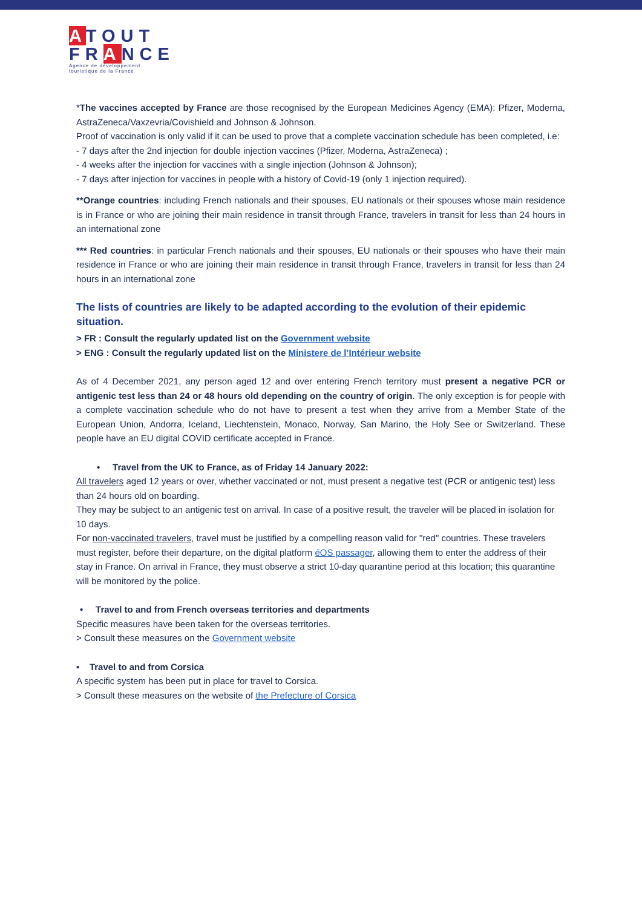ATOUT
FRANCE
Agence de développement touristique de la France
*The vaccines accepted by France are those recognised by the European Medicines Agency (EMA): Pfizer, Moderna, AstraZeneca/Vaxzevria/Covishield and Johnson & Johnson.
Proof of vaccination is only valid if it can be used to prove that a complete vaccination schedule has been completed, i.e:
- 7 days after the 2nd injection for double injection vaccines (Pfizer, Moderna, AstraZeneca) ;
- 4 weeks after the injection for vaccines with a single injection (Johnson & Johnson);
- 7 days after injection for vaccines in people with a history of Covid-19 (only 1 injection required).
**Orange countries: including French nationals and their spouses, EU nationals or their spouses whose main residence is in France or who are joining their main residence in transit through France, travelers in transit for less than 24 hours in an international zone
*** Red countries: in particular French nationals and their spouses, EU nationals or their spouses who have their main residence in France or who are joining their main residence in transit through France, travelers in transit for less than 24 hours in an international zone
The lists of countries are likely to be adapted according to the evolution of their epidemic situation.
> FR : Consult the regularly updated list on the Government website
> ENG : Consult the regularly updated list on the Ministere de l’Intérieur website
As of 4 December 2021, any person aged 12 and over entering French territory must present a negative PCR or antigenic test less than 24 or 48 hours old depending on the country of origin. The only exception is for people with a complete vaccination schedule who do not have to present a test when they arrive from a Member State of the European Union, Andorra, Iceland, Liechtenstein, Monaco, Norway, San Marino, the Holy See or Switzerland. These people have an EU digital COVID certificate accepted in France.
• Travel from the UK to France, as of Friday 14 January 2022:
All travelers aged 12 years or over, whether vaccinated or not, must present a negative test (PCR or antigenic test) less than 24 hours old on boarding.
They may be subject to an antigenic test on arrival. In case of a positive result, the traveler will be placed in isolation for 10 days.
For non-vaccinated travelers, travel must be justified by a compelling reason valid for "red" countries. These travelers must register, before their departure, on the digital platform éOS passager, allowing them to enter the address of their stay in France. On arrival in France, they must observe a strict 10-day quarantine period at this location; this quarantine will be monitored by the police.
• Travel to and from French overseas territories and departments
Specific measures have been taken for the overseas territories.
> Consult these measures on the Government website
• Travel to and from Corsica
A specific system has been put in place for travel to Corsica.
> Consult these measures on the website of the Prefecture of Corsica